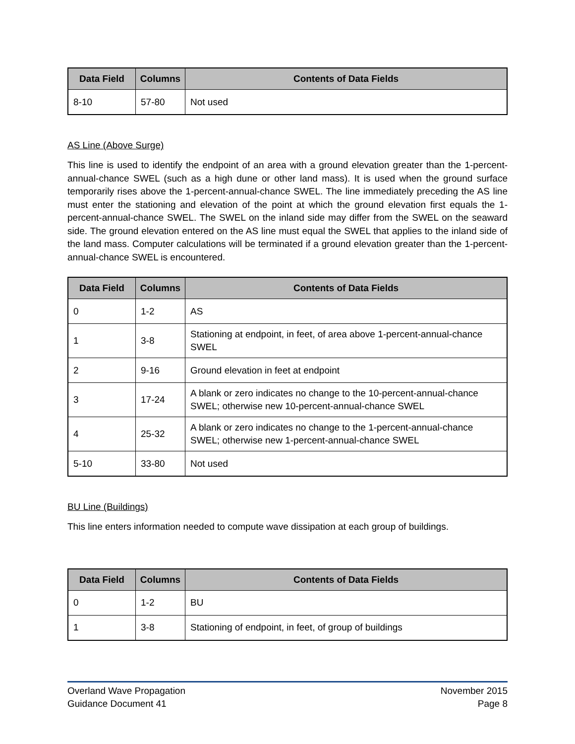| Data Field | Columns | Contents of Data Fields |
| --- | --- | --- |
| 8-10 | 57-80 | Not used |
AS Line (Above Surge)
This line is used to identify the endpoint of an area with a ground elevation greater than the 1-percent-annual-chance SWEL (such as a high dune or other land mass). It is used when the ground surface temporarily rises above the 1-percent-annual-chance SWEL. The line immediately preceding the AS line must enter the stationing and elevation of the point at which the ground elevation first equals the 1-percent-annual-chance SWEL. The SWEL on the inland side may differ from the SWEL on the seaward side. The ground elevation entered on the AS line must equal the SWEL that applies to the inland side of the land mass. Computer calculations will be terminated if a ground elevation greater than the 1-percent-annual-chance SWEL is encountered.
| Data Field | Columns | Contents of Data Fields |
| --- | --- | --- |
| 0 | 1-2 | AS |
| 1 | 3-8 | Stationing at endpoint, in feet, of area above 1-percent-annual-chance SWEL |
| 2 | 9-16 | Ground elevation in feet at endpoint |
| 3 | 17-24 | A blank or zero indicates no change to the 10-percent-annual-chance SWEL; otherwise new 10-percent-annual-chance SWEL |
| 4 | 25-32 | A blank or zero indicates no change to the 1-percent-annual-chance SWEL; otherwise new 1-percent-annual-chance SWEL |
| 5-10 | 33-80 | Not used |
BU Line (Buildings)
This line enters information needed to compute wave dissipation at each group of buildings.
| Data Field | Columns | Contents of Data Fields |
| --- | --- | --- |
| 0 | 1-2 | BU |
| 1 | 3-8 | Stationing of endpoint, in feet, of group of buildings |
Overland Wave Propagation
Guidance Document 41
November 2015
Page 8